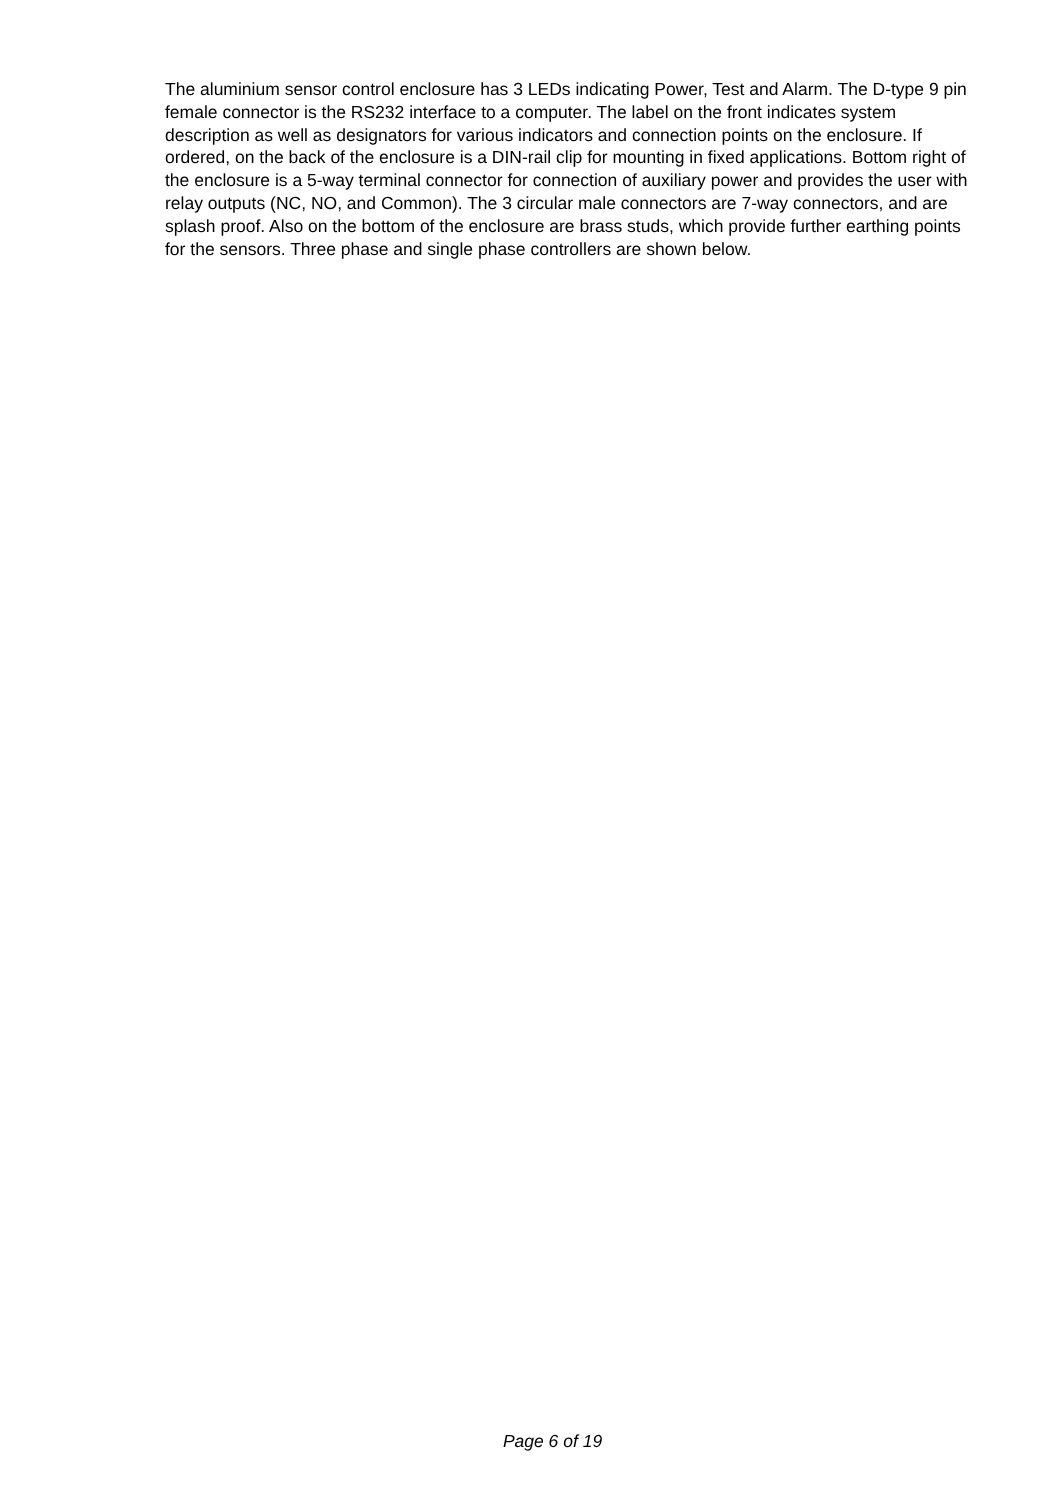The aluminium sensor control enclosure has 3 LEDs indicating Power, Test and Alarm. The D-type 9 pin female connector is the RS232 interface to a computer. The label on the front indicates system description as well as designators for various indicators and connection points on the enclosure. If ordered, on the back of the enclosure is a DIN-rail clip for mounting in fixed applications. Bottom right of the enclosure is a 5-way terminal connector for connection of auxiliary power and provides the user with relay outputs (NC, NO, and Common). The 3 circular male connectors are 7-way connectors, and are splash proof. Also on the bottom of the enclosure are brass studs, which provide further earthing points for the sensors. Three phase and single phase controllers are shown below.
Page 6 of 19